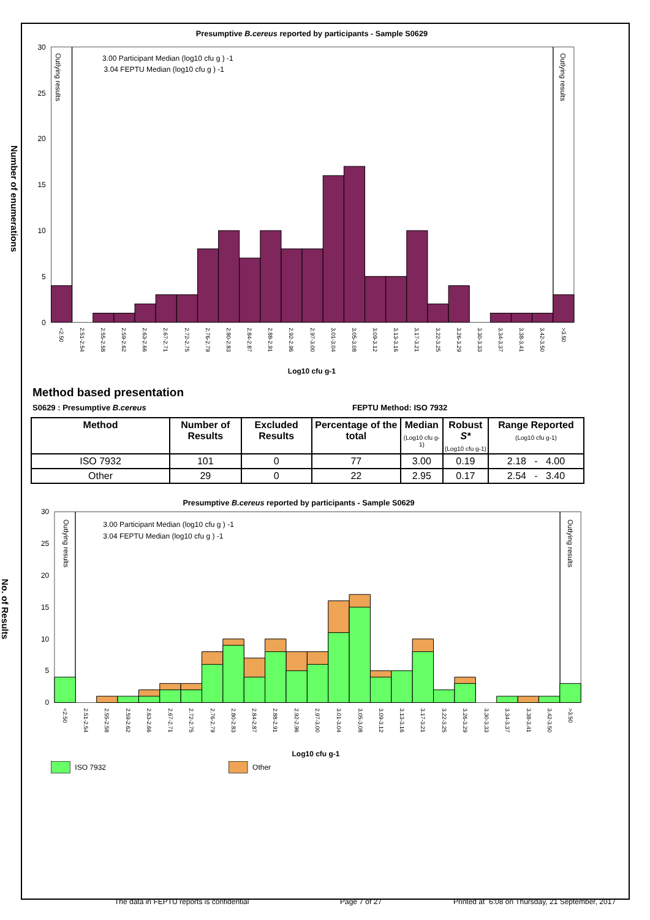Presumptive B.cereus reported by participants - Sample S0629
30
25
20
15
10
5
0
Number of enumerations
Outlying results
Outlying results
3.00 Participant Median (log10 cfu g ) -1
3.04 FEPTU Median (log10 cfu g ) -1
<2.50
2.51-2.54
2.55-2.58
2.59-2.62
2.63-2.66
2.67-2.71
2.72-2.75
2.76-2.79
2.80-2.83
2.84-2.87
2.88-2.91
2.92-2.96
2.97-3.00
3.01-3.04
3.05-3.08
3.09-3.12
3.13-3.16
3.17-3.21
3.22-3.25
3.26-3.29
3.30-3.33
3.34-3.37
3.38-3.41
3.42-3.50
>3.50
Log10 cfu g-1
Method based presentation
S0629 : Presumptive B.cereus FEPTU Method: ISO 7932
| Method | Number of Results | Excluded Results | Percentage of the total | Median (Log10 cfu g-1) | Robust S* (Log10 cfu g-1) | Range Reported (Log10 cfu g-1) |
| --- | --- | --- | --- | --- | --- | --- |
| ISO 7932 | 101 | 0 | 77 | 3.00 | 0.19 | 2.18 - 4.00 |
| Other | 29 | 0 | 22 | 2.95 | 0.17 | 2.54 - 3.40 |
Presumptive B.cereus reported by participants - Sample S0629
30
25
20
15
10
5
0
No. of Results
Outlying results
Outlying results
3.00 Participant Median (log10 cfu g ) -1
3.04 FEPTU Median (log10 cfu g ) -1
<2.50
2.51-2.54
2.55-2.58
2.59-2.62
2.63-2.66
2.67-2.71
2.72-2.75
2.76-2.79
2.80-2.83
2.84-2.87
2.88-2.91
2.92-2.96
2.97-3.00
3.01-3.04
3.05-3.08
3.09-3.12
3.13-3.16
3.17-3.21
3.22-3.25
3.26-3.29
3.30-3.33
3.34-3.37
3.38-3.41
3.42-3.50
>3.50
Log10 cfu g-1
ISO 7932
Other
The data in FEPTU reports is confidential Page 7 of 27 Printed at 6:08 on Thursday, 21 September, 2017